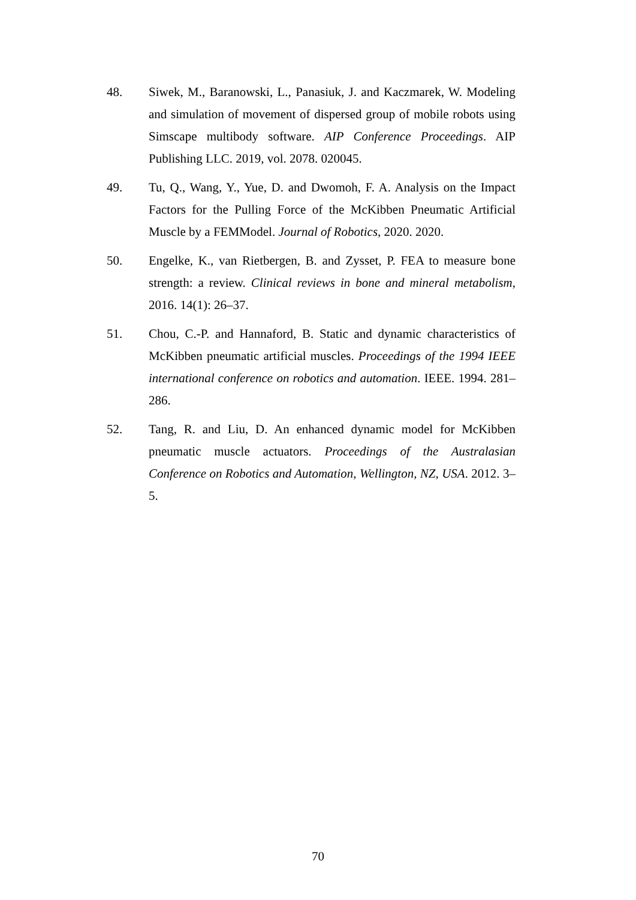48. Siwek, M., Baranowski, L., Panasiuk, J. and Kaczmarek, W. Modeling and simulation of movement of dispersed group of mobile robots using Simscape multibody software. AIP Conference Proceedings. AIP Publishing LLC. 2019, vol. 2078. 020045.
49. Tu, Q., Wang, Y., Yue, D. and Dwomoh, F. A. Analysis on the Impact Factors for the Pulling Force of the McKibben Pneumatic Artificial Muscle by a FEMModel. Journal of Robotics, 2020. 2020.
50. Engelke, K., van Rietbergen, B. and Zysset, P. FEA to measure bone strength: a review. Clinical reviews in bone and mineral metabolism, 2016. 14(1): 26–37.
51. Chou, C.-P. and Hannaford, B. Static and dynamic characteristics of McKibben pneumatic artificial muscles. Proceedings of the 1994 IEEE international conference on robotics and automation. IEEE. 1994. 281–286.
52. Tang, R. and Liu, D. An enhanced dynamic model for McKibben pneumatic muscle actuators. Proceedings of the Australasian Conference on Robotics and Automation, Wellington, NZ, USA. 2012. 3–5.
70